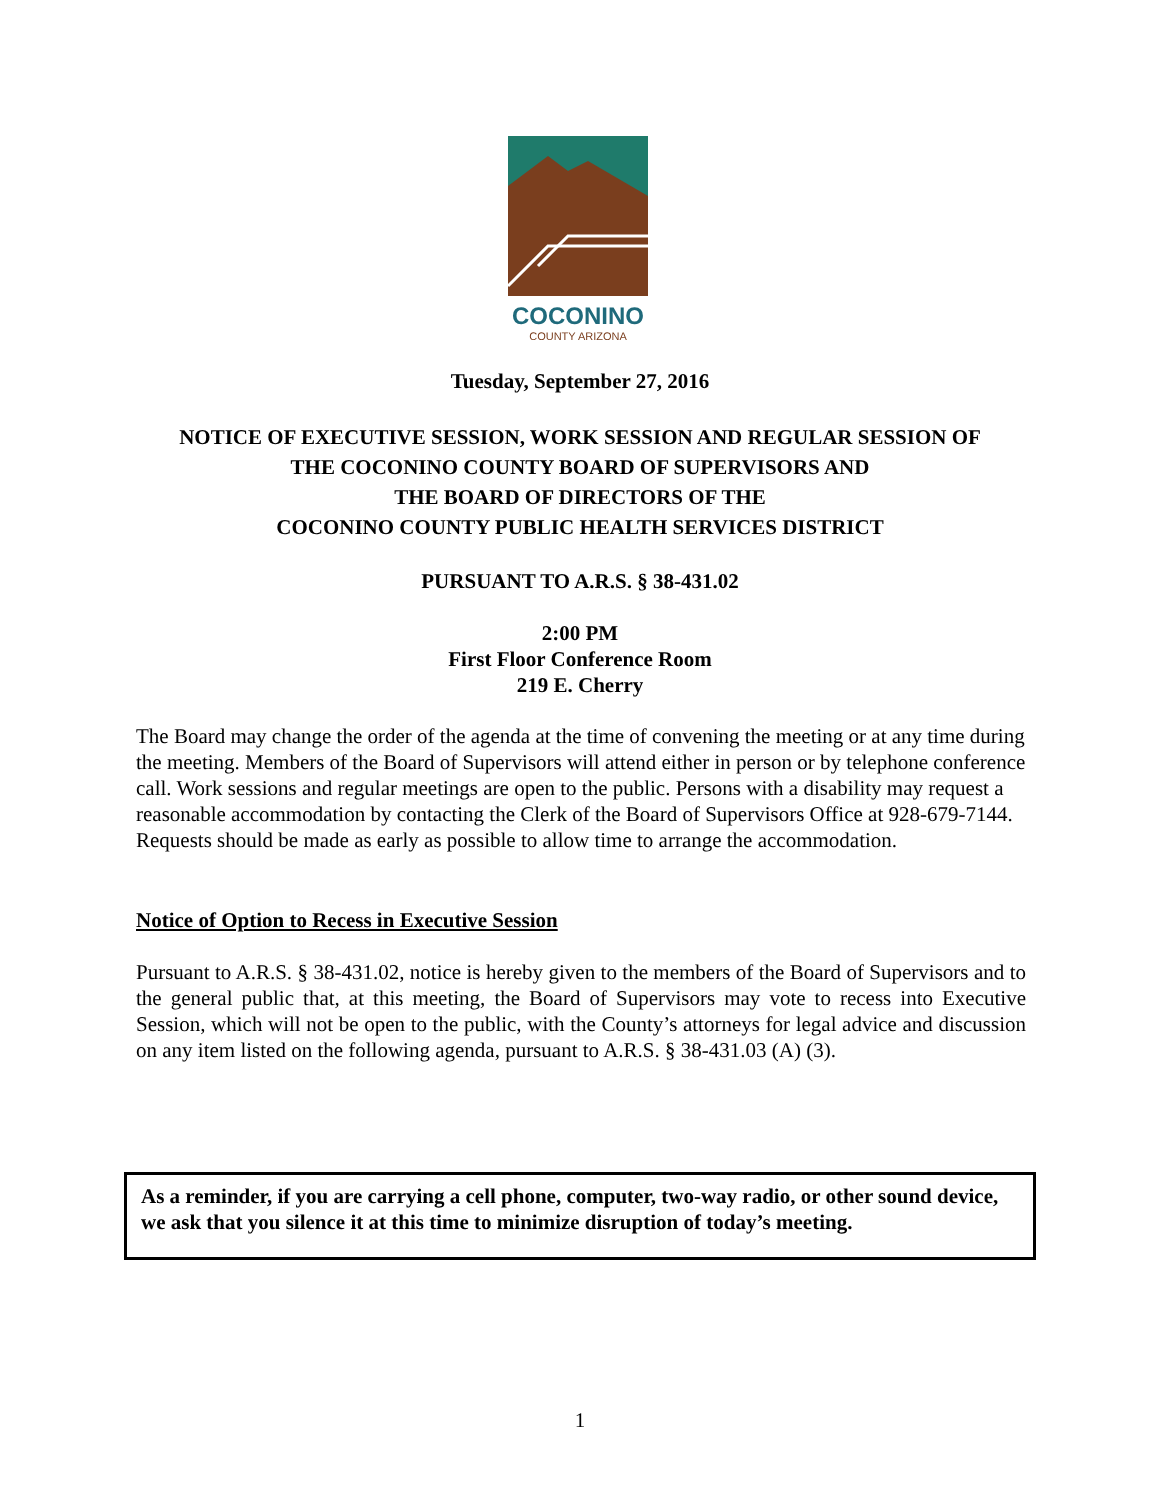COCONINO
COUNTY ARIZONA
Tuesday, September 27, 2016
NOTICE OF EXECUTIVE SESSION, WORK SESSION AND REGULAR SESSION OF
THE COCONINO COUNTY BOARD OF SUPERVISORS AND
THE BOARD OF DIRECTORS OF THE
COCONINO COUNTY PUBLIC HEALTH SERVICES DISTRICT
PURSUANT TO A.R.S. § 38-431.02
2:00 PM
First Floor Conference Room
219 E. Cherry
The Board may change the order of the agenda at the time of convening the meeting or at any time during the meeting. Members of the Board of Supervisors will attend either in person or by telephone conference call. Work sessions and regular meetings are open to the public. Persons with a disability may request a reasonable accommodation by contacting the Clerk of the Board of Supervisors Office at 928-679-7144. Requests should be made as early as possible to allow time to arrange the accommodation.
Notice of Option to Recess in Executive Session
Pursuant to A.R.S. § 38-431.02, notice is hereby given to the members of the Board of Supervisors and to the general public that, at this meeting, the Board of Supervisors may vote to recess into Executive Session, which will not be open to the public, with the County’s attorneys for legal advice and discussion on any item listed on the following agenda, pursuant to A.R.S. § 38-431.03 (A) (3).
As a reminder, if you are carrying a cell phone, computer, two-way radio, or other sound device, we ask that you silence it at this time to minimize disruption of today’s meeting.
1